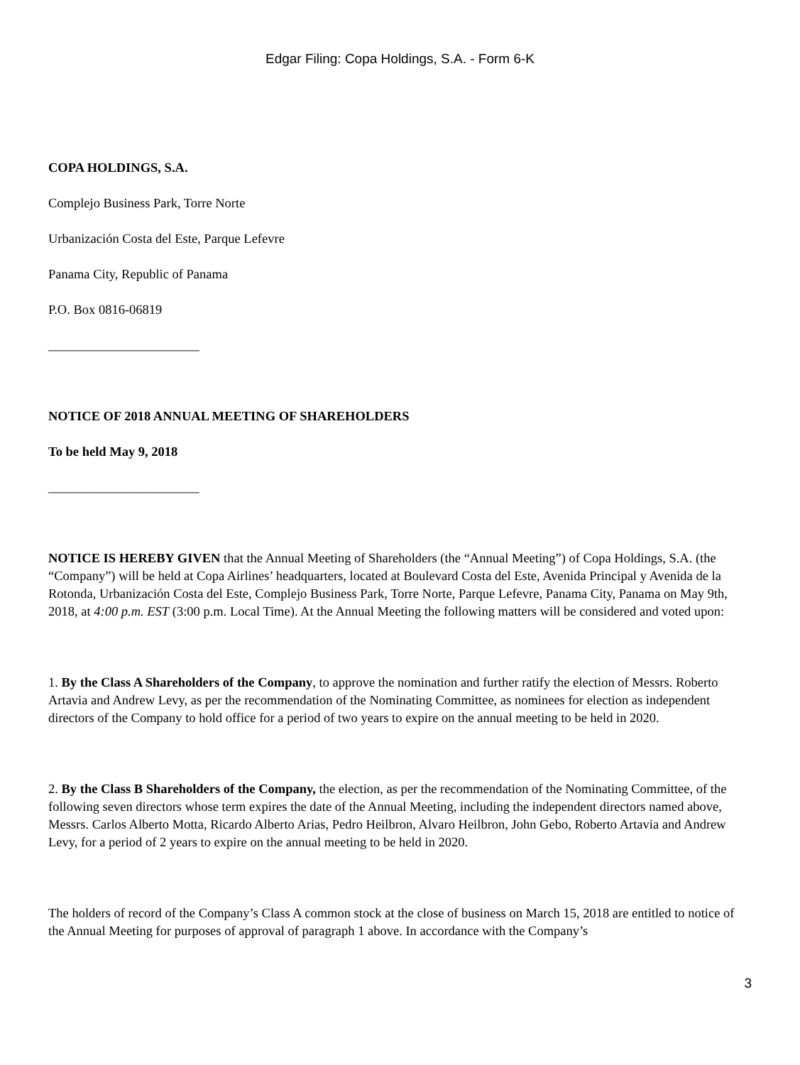Edgar Filing: Copa Holdings, S.A. - Form 6-K
COPA HOLDINGS, S.A.
Complejo Business Park, Torre Norte
Urbanización Costa del Este, Parque Lefevre
Panama City, Republic of Panama
P.O. Box 0816-06819
_______________________
NOTICE OF 2018 ANNUAL MEETING OF SHAREHOLDERS
To be held May 9, 2018
_______________________
NOTICE IS HEREBY GIVEN that the Annual Meeting of Shareholders (the “Annual Meeting”) of Copa Holdings, S.A. (the “Company”) will be held at Copa Airlines’ headquarters, located at Boulevard Costa del Este, Avenida Principal y Avenida de la Rotonda, Urbanización Costa del Este, Complejo Business Park, Torre Norte, Parque Lefevre, Panama City, Panama on May 9th, 2018, at 4:00 p.m. EST (3:00 p.m. Local Time). At the Annual Meeting the following matters will be considered and voted upon:
1. By the Class A Shareholders of the Company, to approve the nomination and further ratify the election of Messrs. Roberto Artavia and Andrew Levy, as per the recommendation of the Nominating Committee, as nominees for election as independent directors of the Company to hold office for a period of two years to expire on the annual meeting to be held in 2020.
2. By the Class B Shareholders of the Company, the election, as per the recommendation of the Nominating Committee, of the following seven directors whose term expires the date of the Annual Meeting, including the independent directors named above, Messrs. Carlos Alberto Motta, Ricardo Alberto Arias, Pedro Heilbron, Alvaro Heilbron, John Gebo, Roberto Artavia and Andrew Levy, for a period of 2 years to expire on the annual meeting to be held in 2020.
The holders of record of the Company’s Class A common stock at the close of business on March 15, 2018 are entitled to notice of the Annual Meeting for purposes of approval of paragraph 1 above. In accordance with the Company’s
3